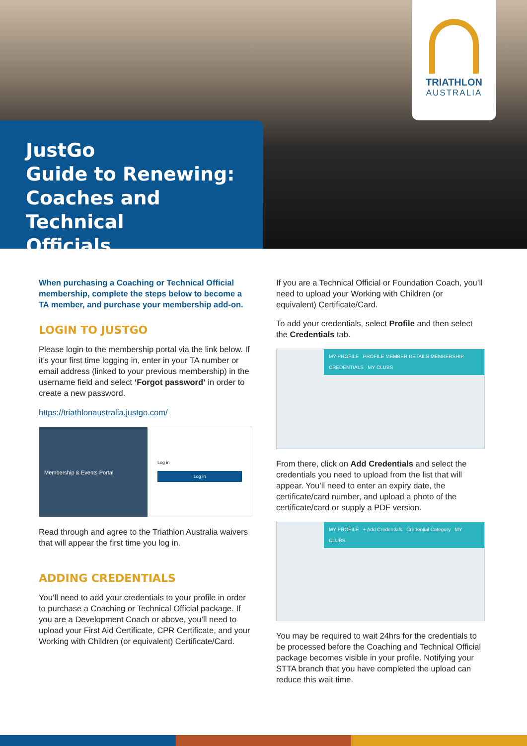TRIATHLON
AUSTRALIA
JustGo
Guide to Renewing:
Coaches and Technical
Officials
When purchasing a Coaching or Technical Official membership, complete the steps below to become a TA member, and purchase your membership add-on.
LOGIN TO JUSTGO
Please login to the membership portal via the link below. If it’s your first time logging in, enter in your TA number or email address (linked to your previous membership) in the username field and select ‘Forgot password’ in order to create a new password.
https://triathlonaustralia.justgo.com/
Membership & Events Portal
Log in
Log in
Read through and agree to the Triathlon Australia waivers that will appear the first time you log in.
ADDING CREDENTIALS
You’ll need to add your credentials to your profile in order to purchase a Coaching or Technical Official package. If you are a Development Coach or above, you’ll need to upload your First Aid Certificate, CPR Certificate, and your Working with Children (or equivalent) Certificate/Card.
If you are a Technical Official or Foundation Coach, you’ll need to upload your Working with Children (or equivalent) Certificate/Card.
To add your credentials, select Profile and then select the Credentials tab.
MY PROFILE PROFILE MEMBER DETAILS MEMBERSHIP CREDENTIALS MY CLUBS
From there, click on Add Credentials and select the credentials you need to upload from the list that will appear. You’ll need to enter an expiry date, the certificate/card number, and upload a photo of the certificate/card or supply a PDF version.
MY PROFILE + Add Credentials Credential Category MY CLUBS
You may be required to wait 24hrs for the credentials to be processed before the Coaching and Technical Official package becomes visible in your profile. Notifying your STTA branch that you have completed the upload can reduce this wait time.